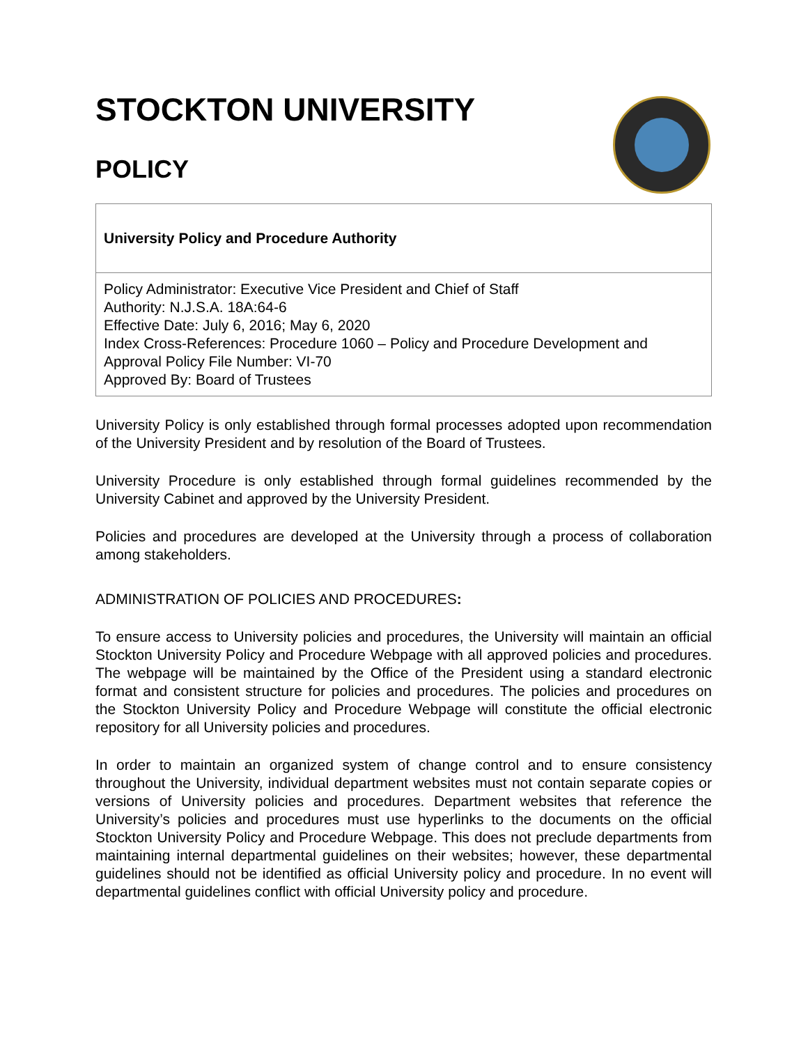STOCKTON UNIVERSITY
POLICY
| University Policy and Procedure Authority |
| Policy Administrator: Executive Vice President and Chief of Staff Authority: N.J.S.A. 18A:64-6 Effective Date: July 6, 2016; May 6, 2020 Index Cross-References: Procedure 1060 – Policy and Procedure Development and Approval Policy File Number: VI-70 Approved By: Board of Trustees |
University Policy is only established through formal processes adopted upon recommendation of the University President and by resolution of the Board of Trustees.
University Procedure is only established through formal guidelines recommended by the University Cabinet and approved by the University President.
Policies and procedures are developed at the University through a process of collaboration among stakeholders.
ADMINISTRATION OF POLICIES AND PROCEDURES:
To ensure access to University policies and procedures, the University will maintain an official Stockton University Policy and Procedure Webpage with all approved policies and procedures. The webpage will be maintained by the Office of the President using a standard electronic format and consistent structure for policies and procedures. The policies and procedures on the Stockton University Policy and Procedure Webpage will constitute the official electronic repository for all University policies and procedures.
In order to maintain an organized system of change control and to ensure consistency throughout the University, individual department websites must not contain separate copies or versions of University policies and procedures. Department websites that reference the University’s policies and procedures must use hyperlinks to the documents on the official Stockton University Policy and Procedure Webpage. This does not preclude departments from maintaining internal departmental guidelines on their websites; however, these departmental guidelines should not be identified as official University policy and procedure. In no event will departmental guidelines conflict with official University policy and procedure.